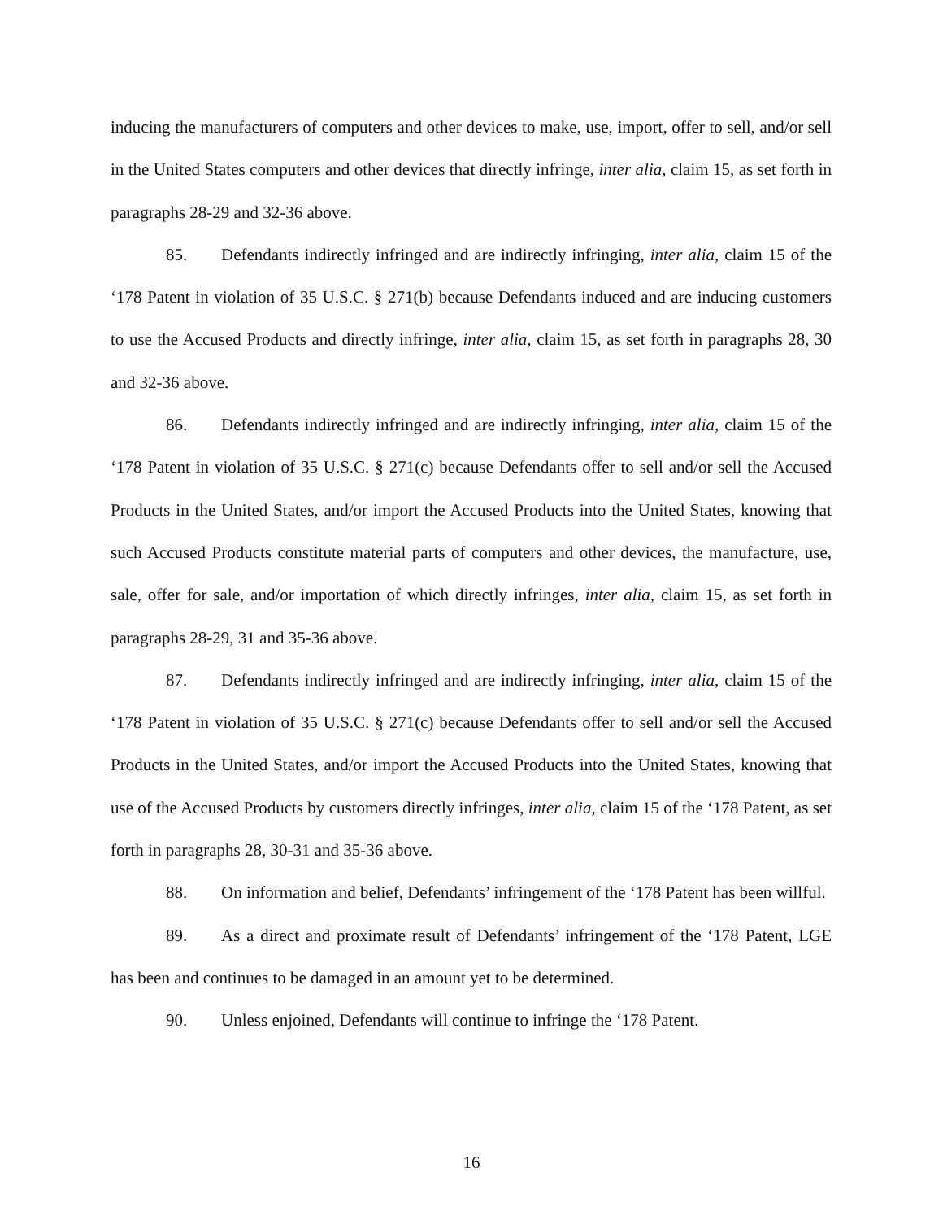inducing the manufacturers of computers and other devices to make, use, import, offer to sell, and/or sell in the United States computers and other devices that directly infringe, inter alia, claim 15, as set forth in paragraphs 28-29 and 32-36 above.
85. Defendants indirectly infringed and are indirectly infringing, inter alia, claim 15 of the ‘178 Patent in violation of 35 U.S.C. § 271(b) because Defendants induced and are inducing customers to use the Accused Products and directly infringe, inter alia, claim 15, as set forth in paragraphs 28, 30 and 32-36 above.
86. Defendants indirectly infringed and are indirectly infringing, inter alia, claim 15 of the ‘178 Patent in violation of 35 U.S.C. § 271(c) because Defendants offer to sell and/or sell the Accused Products in the United States, and/or import the Accused Products into the United States, knowing that such Accused Products constitute material parts of computers and other devices, the manufacture, use, sale, offer for sale, and/or importation of which directly infringes, inter alia, claim 15, as set forth in paragraphs 28-29, 31 and 35-36 above.
87. Defendants indirectly infringed and are indirectly infringing, inter alia, claim 15 of the ‘178 Patent in violation of 35 U.S.C. § 271(c) because Defendants offer to sell and/or sell the Accused Products in the United States, and/or import the Accused Products into the United States, knowing that use of the Accused Products by customers directly infringes, inter alia, claim 15 of the ‘178 Patent, as set forth in paragraphs 28, 30-31 and 35-36 above.
88. On information and belief, Defendants’ infringement of the ‘178 Patent has been willful.
89. As a direct and proximate result of Defendants’ infringement of the ‘178 Patent, LGE has been and continues to be damaged in an amount yet to be determined.
90. Unless enjoined, Defendants will continue to infringe the ‘178 Patent.
16